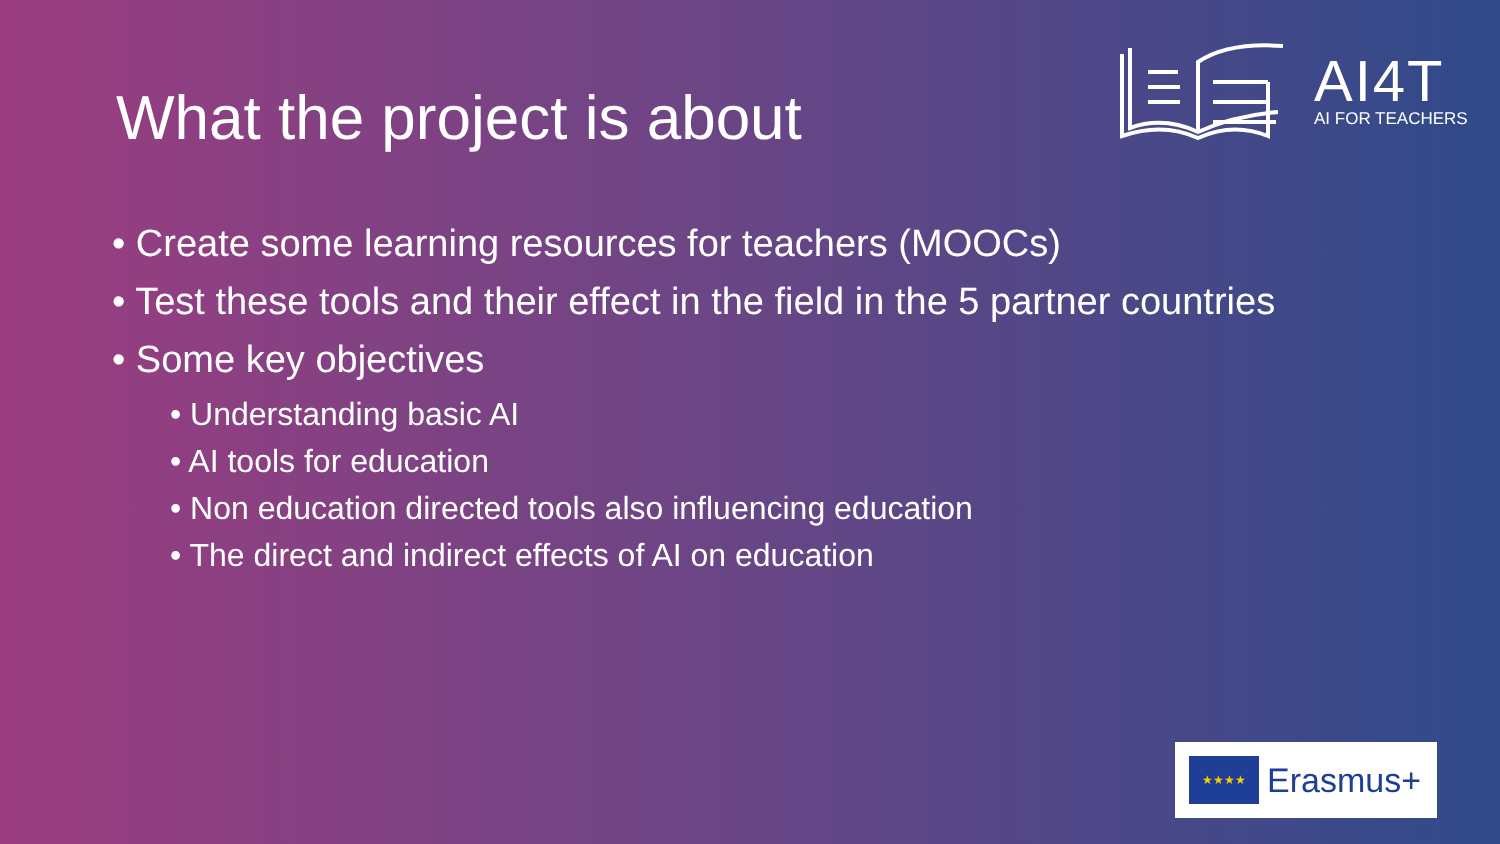What the project is about
AI4T
AI FOR TEACHERS
• Create some learning resources for teachers (MOOCs)
• Test these tools and their effect in the field in the 5 partner countries
• Some key objectives
• Understanding basic AI
• AI tools for education
• Non education directed tools also influencing education
• The direct and indirect effects of AI on education
★★★★
Erasmus+